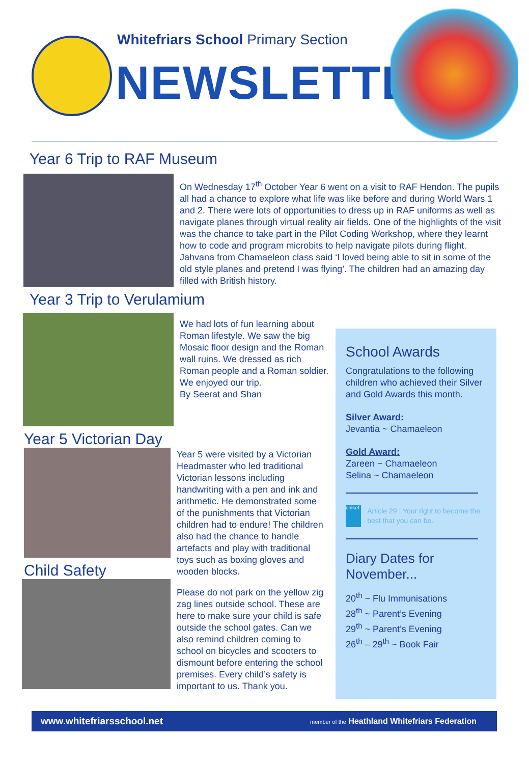Whitefriars School Primary Section
NEWSLETTER
Year 6 Trip to RAF Museum
On Wednesday 17<sup>th</sup> October Year 6 went on a visit to RAF Hendon. The pupils all had a chance to explore what life was like before and during World Wars 1 and 2. There were lots of opportunities to dress up in RAF uniforms as well as navigate planes through virtual reality air fields. One of the highlights of the visit was the chance to take part in the Pilot Coding Workshop, where they learnt how to code and program microbits to help navigate pilots during flight. Jahvana from Chamaeleon class said ‘I loved being able to sit in some of the old style planes and pretend I was flying’. The children had an amazing day filled with British history.
Year 3 Trip to Verulamium
We had lots of fun learning about Roman lifestyle. We saw the big Mosaic floor design and the Roman wall ruins. We dressed as rich Roman people and a Roman soldier. We enjoyed our trip.
By Seerat and Shan
Year 5 Victorian Day
Child Safety
Year 5 were visited by a Victorian Headmaster who led traditional Victorian lessons including handwriting with a pen and ink and arithmetic. He demonstrated some of the punishments that Victorian children had to endure! The children also had the chance to handle artefacts and play with traditional toys such as boxing gloves and wooden blocks.
Please do not park on the yellow zig zag lines outside school. These are here to make sure your child is safe outside the school gates. Can we also remind children coming to school on bicycles and scooters to dismount before entering the school premises. Every child’s safety is important to us. Thank you.
School Awards
Congratulations to the following children who achieved their Silver and Gold Awards this month.
Silver Award:
Jevantia ~ Chamaeleon
Gold Award:
Zareen ~ Chamaeleon
Selina ~ Chamaeleon
unicef
Article 29 : Your right to become the best that you can be.
Diary Dates for November...
20<sup>th</sup> ~ Flu Immunisations
28<sup>th</sup> ~ Parent’s Evening
29<sup>th</sup> ~ Parent’s Evening
26<sup>th</sup> – 29<sup>th</sup> ~ Book Fair
www.whitefriarsschool.net member of the Heathland Whitefriars Federation